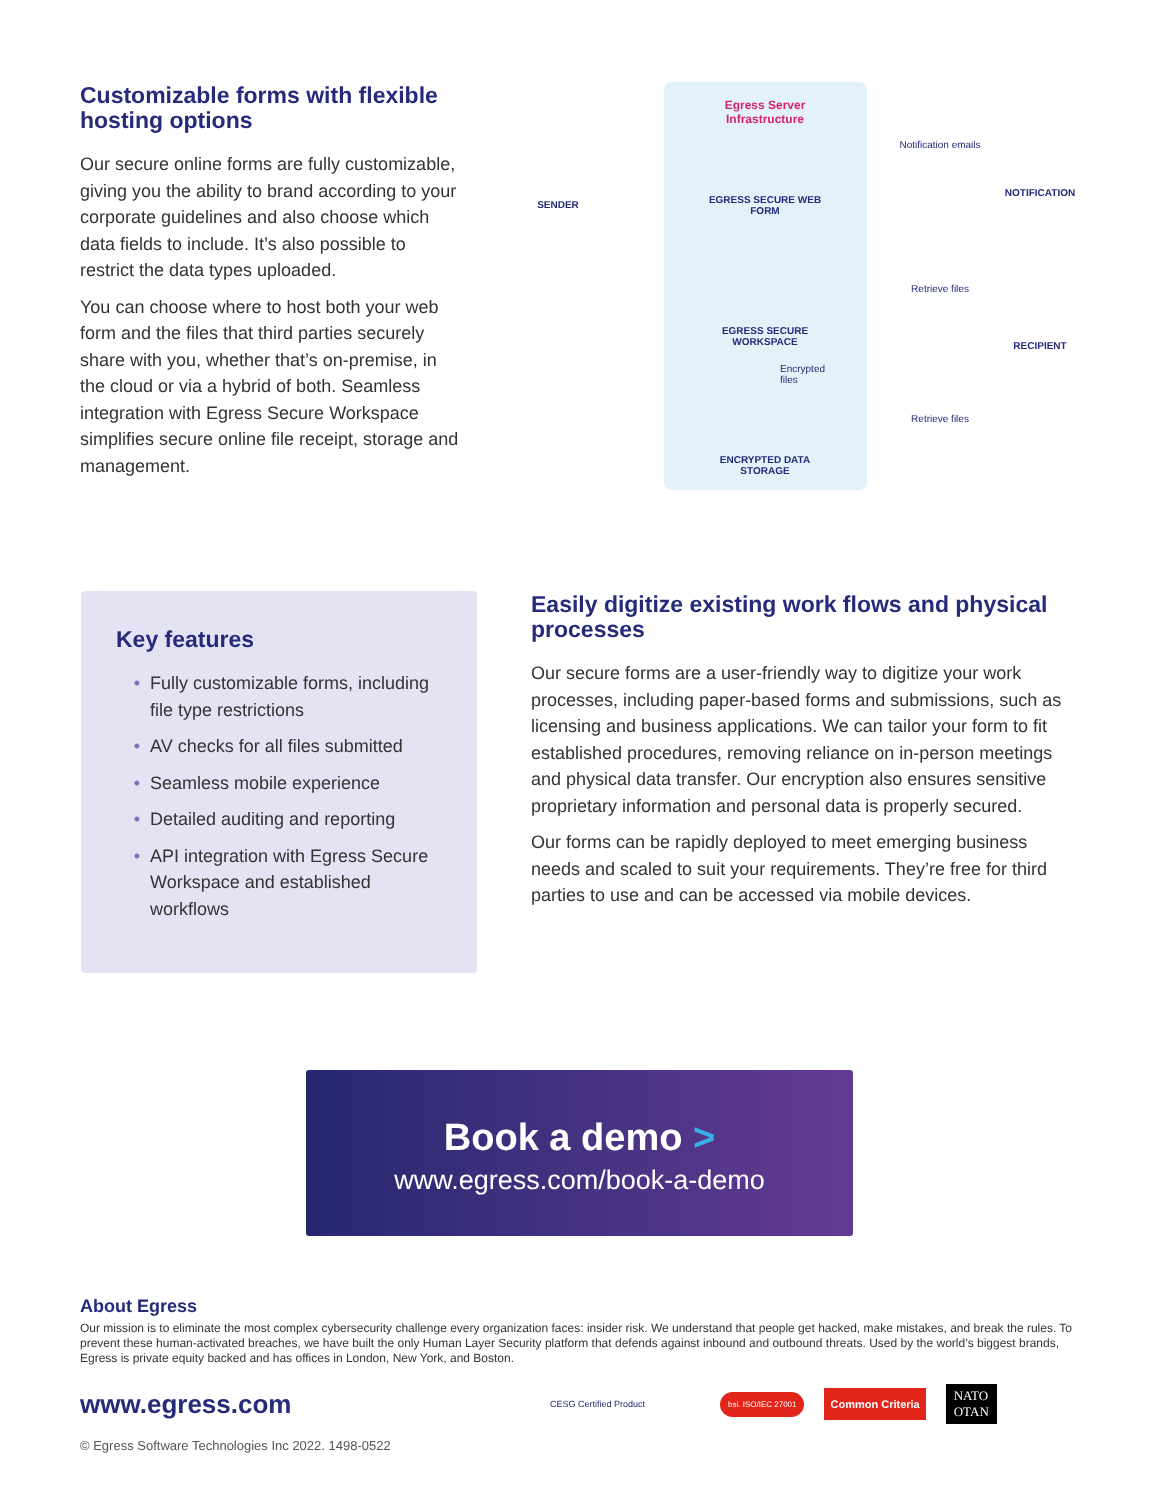Customizable forms with flexible hosting options
Our secure online forms are fully customizable, giving you the ability to brand according to your corporate guidelines and also choose which data fields to include. It’s also possible to restrict the data types uploaded.
You can choose where to host both your web form and the files that third parties securely share with you, whether that’s on-premise, in the cloud or via a hybrid of both. Seamless integration with Egress Secure Workspace simplifies secure online file receipt, storage and management.
Egress Server Infrastructure
SENDER
EGRESS SECURE WEB FORM
Notification emails
NOTIFICATION
Retrieve files
RECIPIENT
EGRESS SECURE WORKSPACE
Encrypted files
Retrieve files
ENCRYPTED DATA STORAGE
Key features
Fully customizable forms, including file type restrictions
AV checks for all files submitted
Seamless mobile experience
Detailed auditing and reporting
API integration with Egress Secure Workspace and established workflows
Easily digitize existing work flows and physical processes
Our secure forms are a user-friendly way to digitize your work processes, including paper-based forms and submissions, such as licensing and business applications. We can tailor your form to fit established procedures, removing reliance on in-person meetings and physical data transfer. Our encryption also ensures sensitive proprietary information and personal data is properly secured.
Our forms can be rapidly deployed to meet emerging business needs and scaled to suit your requirements. They’re free for third parties to use and can be accessed via mobile devices.
Book a demo >
www.egress.com/book-a-demo
About Egress
Our mission is to eliminate the most complex cybersecurity challenge every organization faces: insider risk. We understand that people get hacked, make mistakes, and break the rules. To prevent these human-activated breaches, we have built the only Human Layer Security platform that defends against inbound and outbound threats. Used by the world’s biggest brands, Egress is private equity backed and has offices in London, New York, and Boston.
www.egress.com
CESG Certified Product
bsi. ISO/IEC 27001
Common Criteria
NATO
OTAN
© Egress Software Technologies Inc 2022. 1498-0522